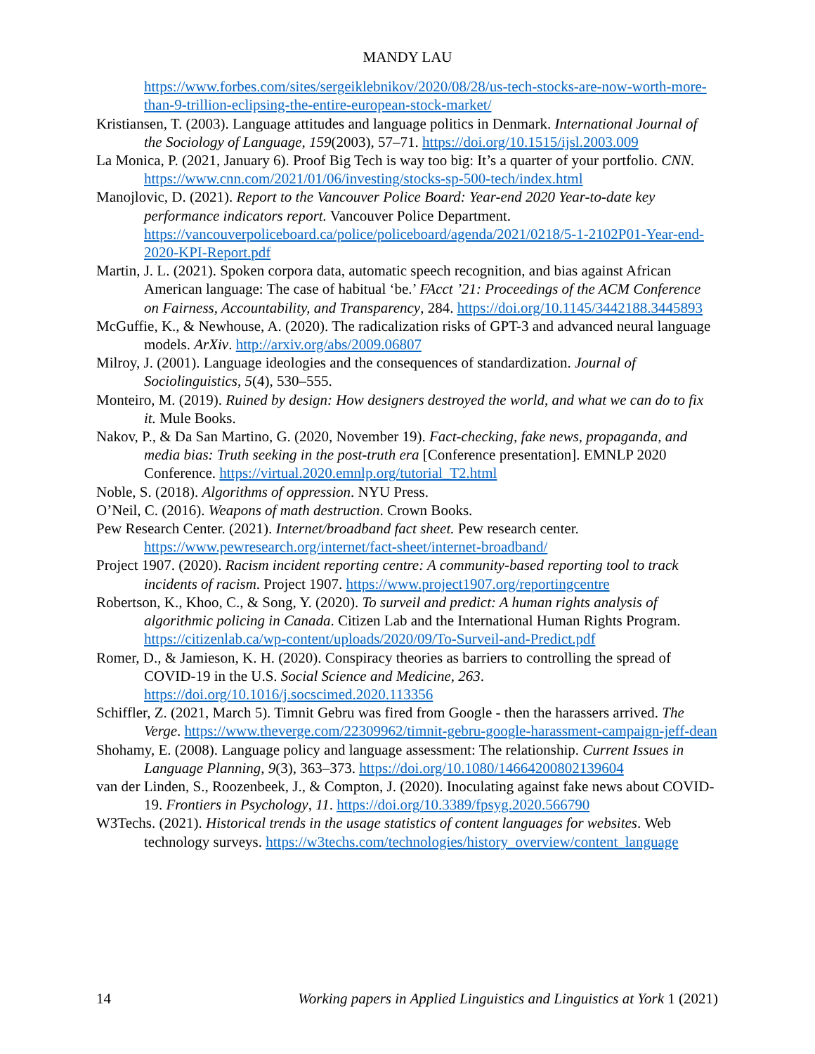MANDY LAU
https://www.forbes.com/sites/sergeiklebnikov/2020/08/28/us-tech-stocks-are-now-worth-more-than-9-trillion-eclipsing-the-entire-european-stock-market/
Kristiansen, T. (2003). Language attitudes and language politics in Denmark. International Journal of the Sociology of Language, 159(2003), 57–71. https://doi.org/10.1515/ijsl.2003.009
La Monica, P. (2021, January 6). Proof Big Tech is way too big: It’s a quarter of your portfolio. CNN. https://www.cnn.com/2021/01/06/investing/stocks-sp-500-tech/index.html
Manojlovic, D. (2021). Report to the Vancouver Police Board: Year-end 2020 Year-to-date key performance indicators report. Vancouver Police Department. https://vancouverpoliceboard.ca/police/policeboard/agenda/2021/0218/5-1-2102P01-Year-end-2020-KPI-Report.pdf
Martin, J. L. (2021). Spoken corpora data, automatic speech recognition, and bias against African American language: The case of habitual ‘be.’ FAcct ’21: Proceedings of the ACM Conference on Fairness, Accountability, and Transparency, 284. https://doi.org/10.1145/3442188.3445893
McGuffie, K., & Newhouse, A. (2020). The radicalization risks of GPT-3 and advanced neural language models. ArXiv. http://arxiv.org/abs/2009.06807
Milroy, J. (2001). Language ideologies and the consequences of standardization. Journal of Sociolinguistics, 5(4), 530–555.
Monteiro, M. (2019). Ruined by design: How designers destroyed the world, and what we can do to fix it. Mule Books.
Nakov, P., & Da San Martino, G. (2020, November 19). Fact-checking, fake news, propaganda, and media bias: Truth seeking in the post-truth era [Conference presentation]. EMNLP 2020 Conference. https://virtual.2020.emnlp.org/tutorial_T2.html
Noble, S. (2018). Algorithms of oppression. NYU Press.
O’Neil, C. (2016). Weapons of math destruction. Crown Books.
Pew Research Center. (2021). Internet/broadband fact sheet. Pew research center. https://www.pewresearch.org/internet/fact-sheet/internet-broadband/
Project 1907. (2020). Racism incident reporting centre: A community-based reporting tool to track incidents of racism. Project 1907. https://www.project1907.org/reportingcentre
Robertson, K., Khoo, C., & Song, Y. (2020). To surveil and predict: A human rights analysis of algorithmic policing in Canada. Citizen Lab and the International Human Rights Program. https://citizenlab.ca/wp-content/uploads/2020/09/To-Surveil-and-Predict.pdf
Romer, D., & Jamieson, K. H. (2020). Conspiracy theories as barriers to controlling the spread of COVID-19 in the U.S. Social Science and Medicine, 263. https://doi.org/10.1016/j.socscimed.2020.113356
Schiffler, Z. (2021, March 5). Timnit Gebru was fired from Google - then the harassers arrived. The Verge. https://www.theverge.com/22309962/timnit-gebru-google-harassment-campaign-jeff-dean
Shohamy, E. (2008). Language policy and language assessment: The relationship. Current Issues in Language Planning, 9(3), 363–373. https://doi.org/10.1080/14664200802139604
van der Linden, S., Roozenbeek, J., & Compton, J. (2020). Inoculating against fake news about COVID-19. Frontiers in Psychology, 11. https://doi.org/10.3389/fpsyg.2020.566790
W3Techs. (2021). Historical trends in the usage statistics of content languages for websites. Web technology surveys. https://w3techs.com/technologies/history_overview/content_language
14 Working papers in Applied Linguistics and Linguistics at York 1 (2021)